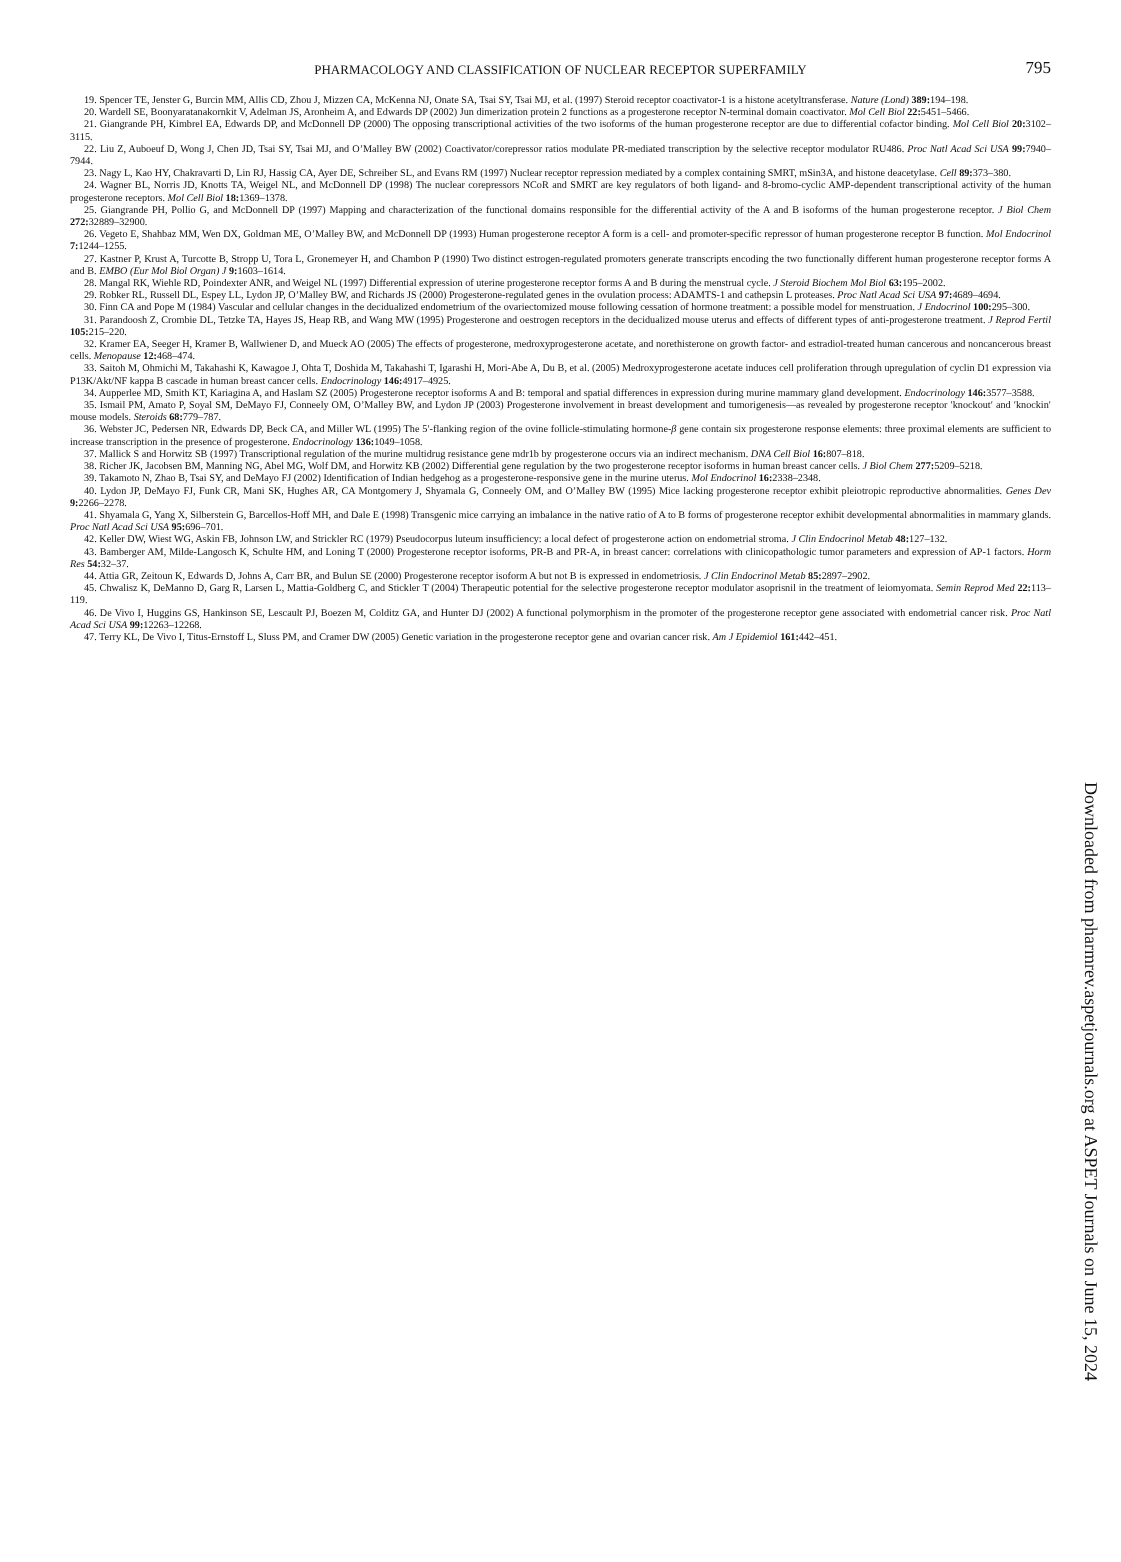PHARMACOLOGY AND CLASSIFICATION OF NUCLEAR RECEPTOR SUPERFAMILY 795
19. Spencer TE, Jenster G, Burcin MM, Allis CD, Zhou J, Mizzen CA, McKenna NJ, Onate SA, Tsai SY, Tsai MJ, et al. (1997) Steroid receptor coactivator-1 is a histone acetyltransferase. Nature (Lond) 389: 194–198.
20. Wardell SE, Boonyaratanakornkit V, Adelman JS, Aronheim A, and Edwards DP (2002) Jun dimerization protein 2 functions as a progesterone receptor N-terminal domain coactivator. Mol Cell Biol 22: 5451–5466.
21. Giangrande PH, Kimbrel EA, Edwards DP, and McDonnell DP (2000) The opposing transcriptional activities of the two isoforms of the human progesterone receptor are due to differential cofactor binding. Mol Cell Biol 20: 3102–3115.
22. Liu Z, Auboeuf D, Wong J, Chen JD, Tsai SY, Tsai MJ, and O’Malley BW (2002) Coactivator/corepressor ratios modulate PR-mediated transcription by the selective receptor modulator RU486. Proc Natl Acad Sci USA 99: 7940–7944.
23. Nagy L, Kao HY, Chakravarti D, Lin RJ, Hassig CA, Ayer DE, Schreiber SL, and Evans RM (1997) Nuclear receptor repression mediated by a complex containing SMRT, mSin3A, and histone deacetylase. Cell 89: 373–380.
24. Wagner BL, Norris JD, Knotts TA, Weigel NL, and McDonnell DP (1998) The nuclear corepressors NCoR and SMRT are key regulators of both ligand- and 8-bromo-cyclic AMP-dependent transcriptional activity of the human progesterone receptors. Mol Cell Biol 18: 1369–1378.
25. Giangrande PH, Pollio G, and McDonnell DP (1997) Mapping and characterization of the functional domains responsible for the differential activity of the A and B isoforms of the human progesterone receptor. J Biol Chem 272: 32889–32900.
26. Vegeto E, Shahbaz MM, Wen DX, Goldman ME, O’Malley BW, and McDonnell DP (1993) Human progesterone receptor A form is a cell- and promoter-specific repressor of human progesterone receptor B function. Mol Endocrinol 7: 1244–1255.
27. Kastner P, Krust A, Turcotte B, Stropp U, Tora L, Gronemeyer H, and Chambon P (1990) Two distinct estrogen-regulated promoters generate transcripts encoding the two functionally different human progesterone receptor forms A and B. EMBO (Eur Mol Biol Organ) J 9: 1603–1614.
28. Mangal RK, Wiehle RD, Poindexter ANR, and Weigel NL (1997) Differential expression of uterine progesterone receptor forms A and B during the menstrual cycle. J Steroid Biochem Mol Biol 63: 195–2002.
29. Robker RL, Russell DL, Espey LL, Lydon JP, O’Malley BW, and Richards JS (2000) Progesterone-regulated genes in the ovulation process: ADAMTS-1 and cathepsin L proteases. Proc Natl Acad Sci USA 97: 4689–4694.
30. Finn CA and Pope M (1984) Vascular and cellular changes in the decidualized endometrium of the ovariectomized mouse following cessation of hormone treatment: a possible model for menstruation. J Endocrinol 100: 295–300.
31. Parandoosh Z, Crombie DL, Tetzke TA, Hayes JS, Heap RB, and Wang MW (1995) Progesterone and oestrogen receptors in the decidualized mouse uterus and effects of different types of anti-progesterone treatment. J Reprod Fertil 105: 215–220.
32. Kramer EA, Seeger H, Kramer B, Wallwiener D, and Mueck AO (2005) The effects of progesterone, medroxyprogesterone acetate, and norethisterone on growth factor- and estradiol-treated human cancerous and noncancerous breast cells. Menopause 12: 468–474.
33. Saitoh M, Ohmichi M, Takahashi K, Kawagoe J, Ohta T, Doshida M, Takahashi T, Igarashi H, Mori-Abe A, Du B, et al. (2005) Medroxyprogesterone acetate induces cell proliferation through upregulation of cyclin D1 expression via P13K/Akt/NF kappa B cascade in human breast cancer cells. Endocrinology 146: 4917–4925.
34. Aupperlee MD, Smith KT, Kariagina A, and Haslam SZ (2005) Progesterone receptor isoforms A and B: temporal and spatial differences in expression during murine mammary gland development. Endocrinology 146: 3577–3588.
35. Ismail PM, Amato P, Soyal SM, DeMayo FJ, Conneely OM, O’Malley BW, and Lydon JP (2003) Progesterone involvement in breast development and tumorigenesis—as revealed by progesterone receptor ′knockout′ and ′knockin′ mouse models. Steroids 68: 779–787.
36. Webster JC, Pedersen NR, Edwards DP, Beck CA, and Miller WL (1995) The 5′-flanking region of the ovine follicle-stimulating hormone-β gene contain six progesterone response elements: three proximal elements are sufficient to increase transcription in the presence of progesterone. Endocrinology 136: 1049–1058.
37. Mallick S and Horwitz SB (1997) Transcriptional regulation of the murine multidrug resistance gene mdr1b by progesterone occurs via an indirect mechanism. DNA Cell Biol 16: 807–818.
38. Richer JK, Jacobsen BM, Manning NG, Abel MG, Wolf DM, and Horwitz KB (2002) Differential gene regulation by the two progesterone receptor isoforms in human breast cancer cells. J Biol Chem 277: 5209–5218.
39. Takamoto N, Zhao B, Tsai SY, and DeMayo FJ (2002) Identification of Indian hedgehog as a progesterone-responsive gene in the murine uterus. Mol Endocrinol 16: 2338–2348.
40. Lydon JP, DeMayo FJ, Funk CR, Mani SK, Hughes AR, CA Montgomery J, Shyamala G, Conneely OM, and O’Malley BW (1995) Mice lacking progesterone receptor exhibit pleiotropic reproductive abnormalities. Genes Dev 9: 2266–2278.
41. Shyamala G, Yang X, Silberstein G, Barcellos-Hoff MH, and Dale E (1998) Transgenic mice carrying an imbalance in the native ratio of A to B forms of progesterone receptor exhibit developmental abnormalities in mammary glands. Proc Natl Acad Sci USA 95: 696–701.
42. Keller DW, Wiest WG, Askin FB, Johnson LW, and Strickler RC (1979) Pseudocorpus luteum insufficiency: a local defect of progesterone action on endometrial stroma. J Clin Endocrinol Metab 48: 127–132.
43. Bamberger AM, Milde-Langosch K, Schulte HM, and Loning T (2000) Progesterone receptor isoforms, PR-B and PR-A, in breast cancer: correlations with clinicopathologic tumor parameters and expression of AP-1 factors. Horm Res 54: 32–37.
44. Attia GR, Zeitoun K, Edwards D, Johns A, Carr BR, and Bulun SE (2000) Progesterone receptor isoform A but not B is expressed in endometriosis. J Clin Endocrinol Metab 85: 2897–2902.
45. Chwalisz K, DeManno D, Garg R, Larsen L, Mattia-Goldberg C, and Stickler T (2004) Therapeutic potential for the selective progesterone receptor modulator asoprisnil in the treatment of leiomyomata. Semin Reprod Med 22: 113–119.
46. De Vivo I, Huggins GS, Hankinson SE, Lescault PJ, Boezen M, Colditz GA, and Hunter DJ (2002) A functional polymorphism in the promoter of the progesterone receptor gene associated with endometrial cancer risk. Proc Natl Acad Sci USA 99: 12263–12268.
47. Terry KL, De Vivo I, Titus-Ernstoff L, Sluss PM, and Cramer DW (2005) Genetic variation in the progesterone receptor gene and ovarian cancer risk. Am J Epidemiol 161: 442–451.
Downloaded from pharmrev.aspetjournals.org at ASPET Journals on June 15, 2024